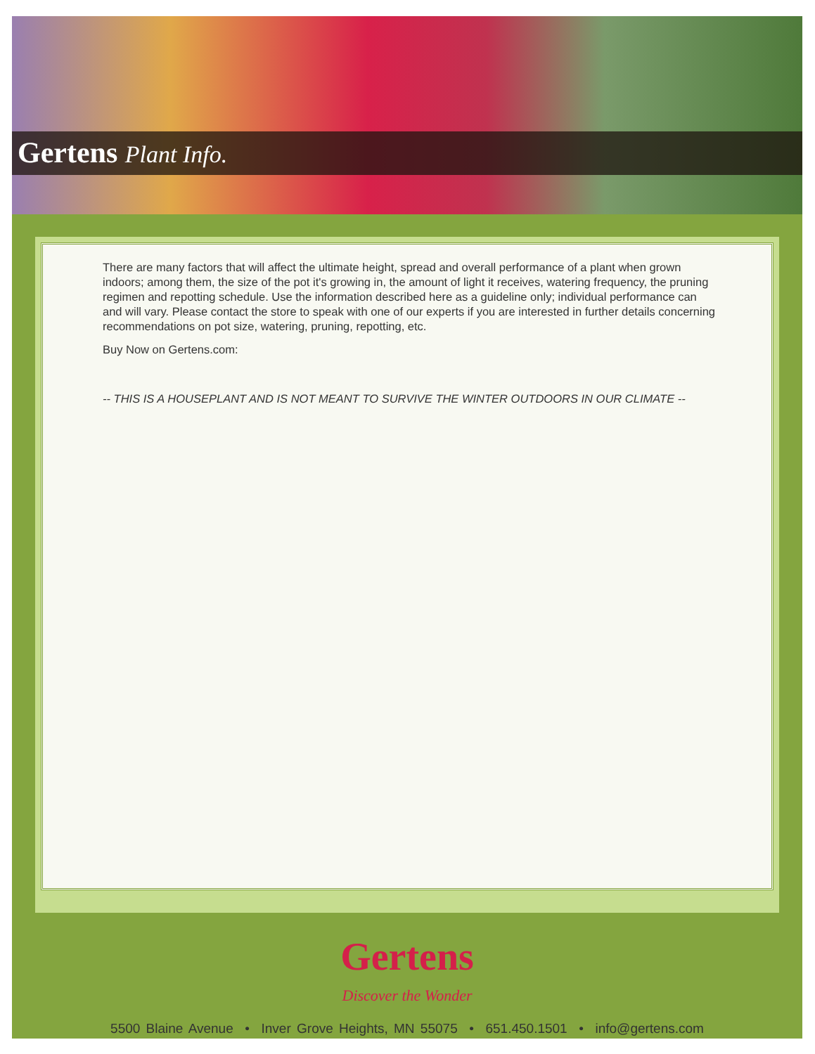Gertens Plant Info.
There are many factors that will affect the ultimate height, spread and overall performance of a plant when grown indoors; among them, the size of the pot it's growing in, the amount of light it receives, watering frequency, the pruning regimen and repotting schedule. Use the information described here as a guideline only; individual performance can and will vary. Please contact the store to speak with one of our experts if you are interested in further details concerning recommendations on pot size, watering, pruning, repotting, etc.
Buy Now on Gertens.com:
-- THIS IS A HOUSEPLANT AND IS NOT MEANT TO SURVIVE THE WINTER OUTDOORS IN OUR CLIMATE --
Gertens
Discover the Wonder
5500 Blaine Avenue • Inver Grove Heights, MN 55075 • 651.450.1501 • info@gertens.com